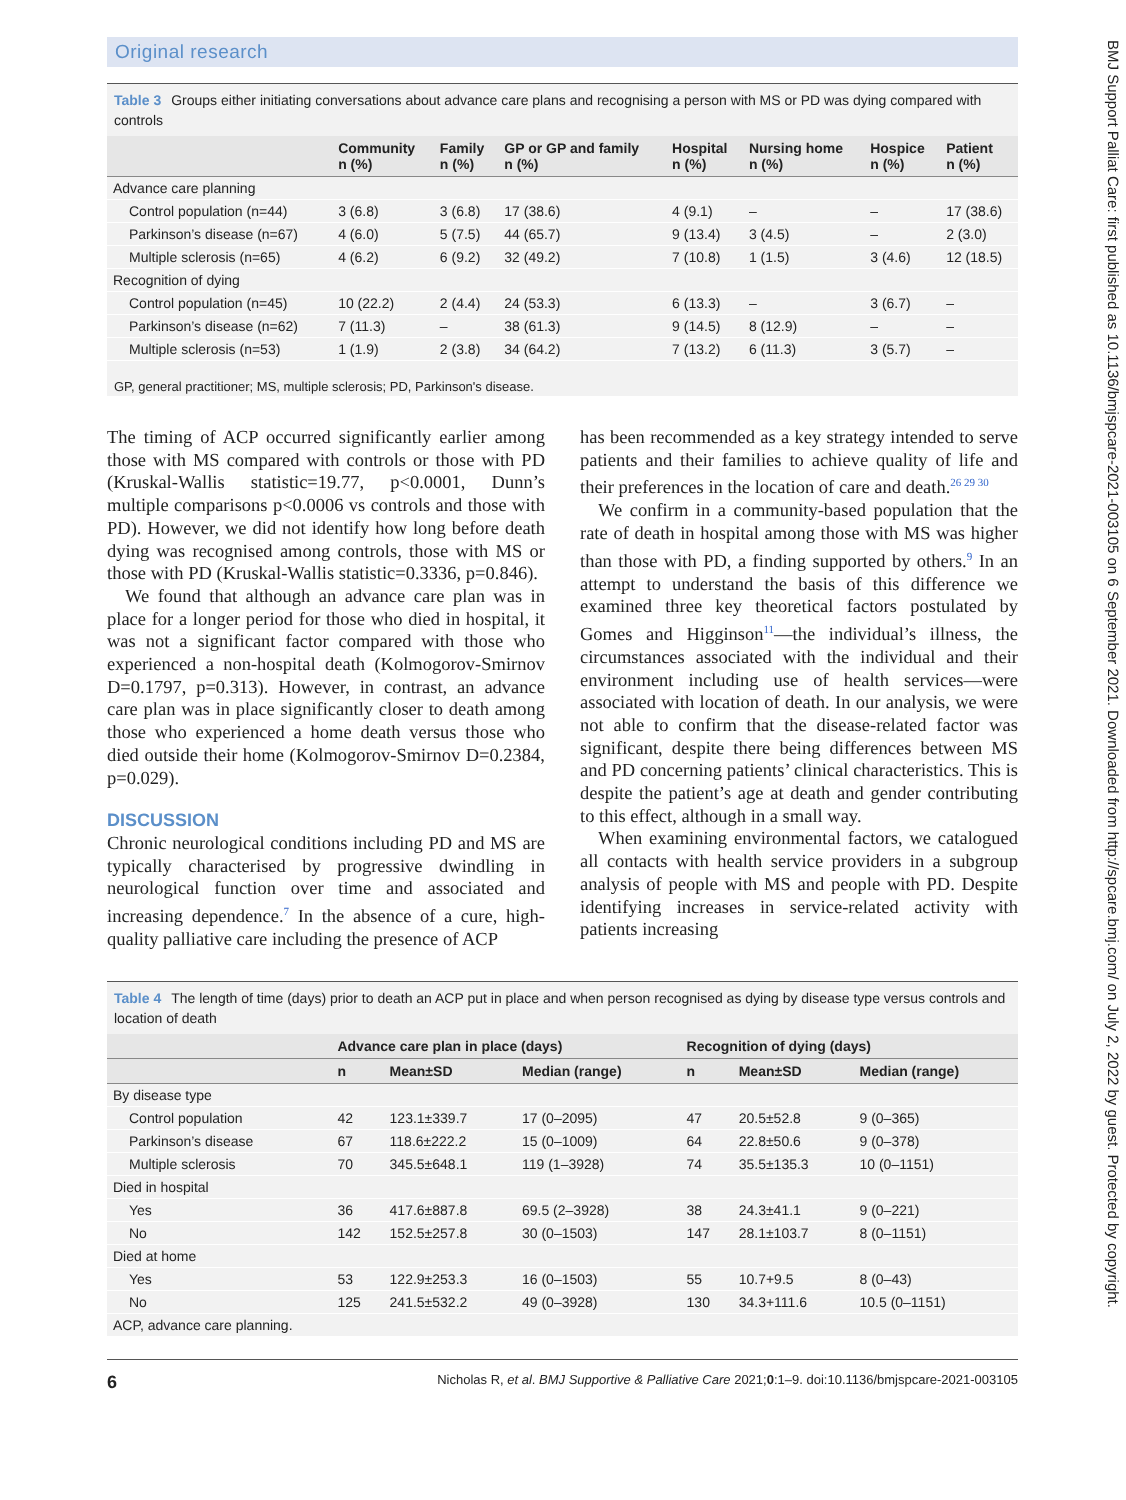Original research
Table 3 Groups either initiating conversations about advance care plans and recognising a person with MS or PD was dying compared with controls
| | Community n (%) | Family n (%) | GP or GP and family n (%) | Hospital n (%) | Nursing home n (%) | Hospice n (%) | Patient n (%) |
| --- | --- | --- | --- | --- | --- | --- | --- |
| Advance care planning | | | | | | | |
| Control population (n=44) | 3 (6.8) | 3 (6.8) | 17 (38.6) | 4 (9.1) | – | – | 17 (38.6) |
| Parkinson’s disease (n=67) | 4 (6.0) | 5 (7.5) | 44 (65.7) | 9 (13.4) | 3 (4.5) | – | 2 (3.0) |
| Multiple sclerosis (n=65) | 4 (6.2) | 6 (9.2) | 32 (49.2) | 7 (10.8) | 1 (1.5) | 3 (4.6) | 12 (18.5) |
| Recognition of dying | | | | | | | |
| Control population (n=45) | 10 (22.2) | 2 (4.4) | 24 (53.3) | 6 (13.3) | – | 3 (6.7) | – |
| Parkinson’s disease (n=62) | 7 (11.3) | – | 38 (61.3) | 9 (14.5) | 8 (12.9) | – | – |
| Multiple sclerosis (n=53) | 1 (1.9) | 2 (3.8) | 34 (64.2) | 7 (13.2) | 6 (11.3) | 3 (5.7) | – |
GP, general practitioner; MS, multiple sclerosis; PD, Parkinson's disease.
The timing of ACP occurred significantly earlier among those with MS compared with controls or those with PD (Kruskal-Wallis statistic=19.77, p<0.0001, Dunn’s multiple comparisons p<0.0006 vs controls and those with PD). However, we did not identify how long before death dying was recognised among controls, those with MS or those with PD (Kruskal-Wallis statistic=0.3336, p=0.846).
We found that although an advance care plan was in place for a longer period for those who died in hospital, it was not a significant factor compared with those who experienced a non-hospital death (Kolmogorov-Smirnov D=0.1797, p=0.313). However, in contrast, an advance care plan was in place significantly closer to death among those who experienced a home death versus those who died outside their home (Kolmogorov-Smirnov D=0.2384, p=0.029).
DISCUSSION
Chronic neurological conditions including PD and MS are typically characterised by progressive dwindling in neurological function over time and associated and increasing dependence.<sup>7</sup> In the absence of a cure, high-quality palliative care including the presence of ACP
has been recommended as a key strategy intended to serve patients and their families to achieve quality of life and their preferences in the location of care and death.<sup>26 29 30</sup>
We confirm in a community-based population that the rate of death in hospital among those with MS was higher than those with PD, a finding supported by others.<sup>9</sup> In an attempt to understand the basis of this difference we examined three key theoretical factors postulated by Gomes and Higginson<sup>11</sup>—the individual’s illness, the circumstances associated with the individual and their environment including use of health services—were associated with location of death. In our analysis, we were not able to confirm that the disease-related factor was significant, despite there being differences between MS and PD concerning patients’ clinical characteristics. This is despite the patient’s age at death and gender contributing to this effect, although in a small way.
When examining environmental factors, we catalogued all contacts with health service providers in a subgroup analysis of people with MS and people with PD. Despite identifying increases in service-related activity with patients increasing
Table 4 The length of time (days) prior to death an ACP put in place and when person recognised as dying by disease type versus controls and location of death
| | Advance care plan in place (days) | | | Recognition of dying (days) | | |
| --- | --- | --- | --- | --- | --- | --- |
| | n | Mean±SD | Median (range) | n | Mean±SD | Median (range) |
| By disease type | | | | | | |
| Control population | 42 | 123.1±339.7 | 17 (0–2095) | 47 | 20.5±52.8 | 9 (0–365) |
| Parkinson’s disease | 67 | 118.6±222.2 | 15 (0–1009) | 64 | 22.8±50.6 | 9 (0–378) |
| Multiple sclerosis | 70 | 345.5±648.1 | 119 (1–3928) | 74 | 35.5±135.3 | 10 (0–1151) |
| Died in hospital | | | | | | |
| Yes | 36 | 417.6±887.8 | 69.5 (2–3928) | 38 | 24.3±41.1 | 9 (0–221) |
| No | 142 | 152.5±257.8 | 30 (0–1503) | 147 | 28.1±103.7 | 8 (0–1151) |
| Died at home | | | | | | |
| Yes | 53 | 122.9±253.3 | 16 (0–1503) | 55 | 10.7+9.5 | 8 (0–43) |
| No | 125 | 241.5±532.2 | 49 (0–3928) | 130 | 34.3+111.6 | 10.5 (0–1151) |
| ACP, advance care planning. | | | | | | |
6 Nicholas R, et al. BMJ Supportive & Palliative Care 2021;0:1–9. doi:10.1136/bmjspcare-2021-003105
BMJ Support Palliat Care: first published as 10.1136/bmjspcare-2021-003105 on 6 September 2021. Downloaded from http://spcare.bmj.com/ on July 2, 2022 by guest. Protected by copyright.